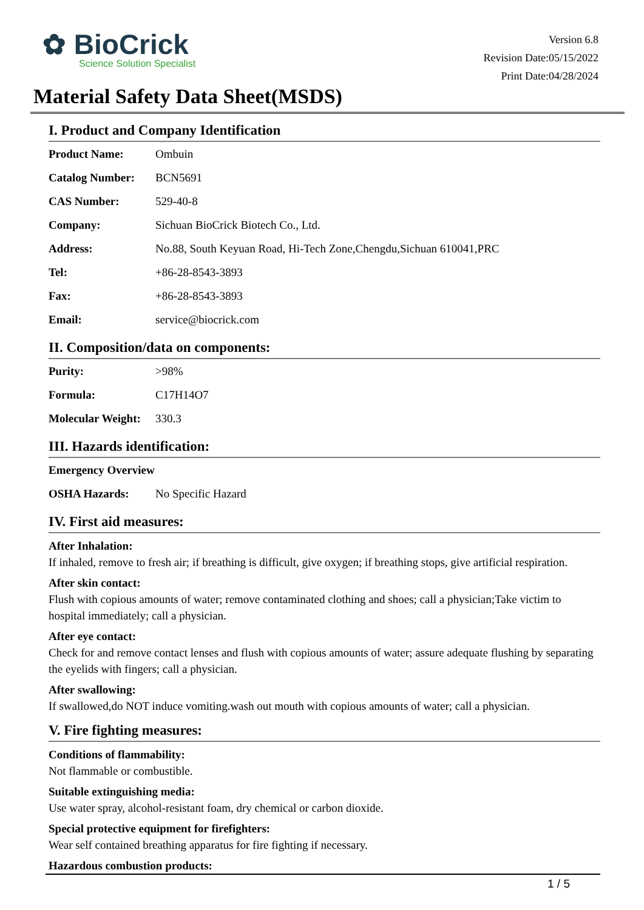✿ BioCrick
Science Solution Specialist
Version 6.8
Revision Date:05/15/2022
Print Date:04/28/2024
Material Safety Data Sheet(MSDS)
I. Product and Company Identification
| Product Name: | Ombuin |
| Catalog Number: | BCN5691 |
| CAS Number: | 529-40-8 |
| Company: | Sichuan BioCrick Biotech Co., Ltd. |
| Address: | No.88, South Keyuan Road, Hi-Tech Zone,Chengdu,Sichuan 610041,PRC |
| Tel: | +86-28-8543-3893 |
| Fax: | +86-28-8543-3893 |
| Email: | service@biocrick.com |
II. Composition/data on components:
| Purity: | >98% |
| Formula: | C17H14O7 |
| Molecular Weight: | 330.3 |
III. Hazards identification:
| Emergency Overview | |
| OSHA Hazards: | No Specific Hazard |
IV. First aid measures:
After Inhalation:
If inhaled, remove to fresh air; if breathing is difficult, give oxygen; if breathing stops, give artificial respiration.
After skin contact:
Flush with copious amounts of water; remove contaminated clothing and shoes; call a physician;Take victim to hospital immediately; call a physician.
After eye contact:
Check for and remove contact lenses and flush with copious amounts of water; assure adequate flushing by separating the eyelids with fingers; call a physician.
After swallowing:
If swallowed,do NOT induce vomiting.wash out mouth with copious amounts of water; call a physician.
V. Fire fighting measures:
Conditions of flammability:
Not flammable or combustible.
Suitable extinguishing media:
Use water spray, alcohol-resistant foam, dry chemical or carbon dioxide.
Special protective equipment for firefighters:
Wear self contained breathing apparatus for fire fighting if necessary.
Hazardous combustion products:
1 / 5